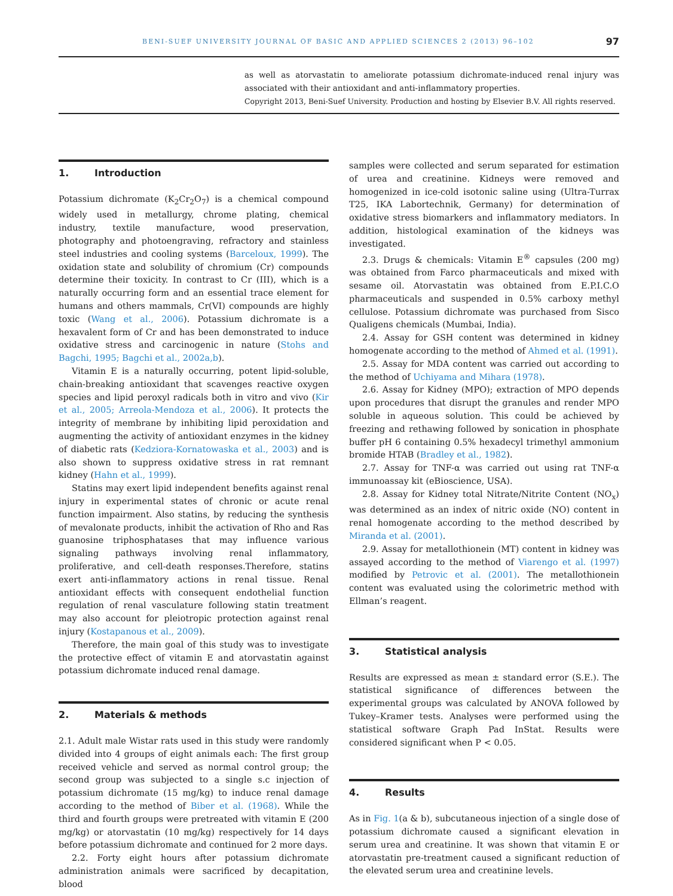BENI-SUEF UNIVERSITY JOURNAL OF BASIC AND APPLIED SCIENCES 2 (2013) 96–102 97
as well as atorvastatin to ameliorate potassium dichromate-induced renal injury was associated with their antioxidant and anti-inflammatory properties.
Copyright 2013, Beni-Suef University. Production and hosting by Elsevier B.V. All rights reserved.
1. Introduction
Potassium dichromate (K<sub>2</sub>Cr<sub>2</sub>O<sub>7</sub>) is a chemical compound widely used in metallurgy, chrome plating, chemical industry, textile manufacture, wood preservation, photography and photoengraving, refractory and stainless steel industries and cooling systems (Barceloux, 1999). The oxidation state and solubility of chromium (Cr) compounds determine their toxicity. In contrast to Cr (III), which is a naturally occurring form and an essential trace element for humans and others mammals, Cr(VI) compounds are highly toxic (Wang et al., 2006). Potassium dichromate is a hexavalent form of Cr and has been demonstrated to induce oxidative stress and carcinogenic in nature (Stohs and Bagchi, 1995; Bagchi et al., 2002a,b).
Vitamin E is a naturally occurring, potent lipid-soluble, chain-breaking antioxidant that scavenges reactive oxygen species and lipid peroxyl radicals both in vitro and vivo (Kir et al., 2005; Arreola-Mendoza et al., 2006). It protects the integrity of membrane by inhibiting lipid peroxidation and augmenting the activity of antioxidant enzymes in the kidney of diabetic rats (Kedziora-Kornatowaska et al., 2003) and is also shown to suppress oxidative stress in rat remnant kidney (Hahn et al., 1999).
Statins may exert lipid independent benefits against renal injury in experimental states of chronic or acute renal function impairment. Also statins, by reducing the synthesis of mevalonate products, inhibit the activation of Rho and Ras guanosine triphosphatases that may influence various signaling pathways involving renal inflammatory, proliferative, and cell-death responses.Therefore, statins exert anti-inflammatory actions in renal tissue. Renal antioxidant effects with consequent endothelial function regulation of renal vasculature following statin treatment may also account for pleiotropic protection against renal injury (Kostapanous et al., 2009).
Therefore, the main goal of this study was to investigate the protective effect of vitamin E and atorvastatin against potassium dichromate induced renal damage.
2. Materials & methods
2.1. Adult male Wistar rats used in this study were randomly divided into 4 groups of eight animals each: The first group received vehicle and served as normal control group; the second group was subjected to a single s.c injection of potassium dichromate (15 mg/kg) to induce renal damage according to the method of Biber et al. (1968). While the third and fourth groups were pretreated with vitamin E (200 mg/kg) or atorvastatin (10 mg/kg) respectively for 14 days before potassium dichromate and continued for 2 more days.
2.2. Forty eight hours after potassium dichromate administration animals were sacrificed by decapitation, blood
samples were collected and serum separated for estimation of urea and creatinine. Kidneys were removed and homogenized in ice-cold isotonic saline using (Ultra-Turrax T25, IKA Labortechnik, Germany) for determination of oxidative stress biomarkers and inflammatory mediators. In addition, histological examination of the kidneys was investigated.
2.3. Drugs & chemicals: Vitamin E<sup>®</sup> capsules (200 mg) was obtained from Farco pharmaceuticals and mixed with sesame oil. Atorvastatin was obtained from E.P.I.C.O pharmaceuticals and suspended in 0.5% carboxy methyl cellulose. Potassium dichromate was purchased from Sisco Qualigens chemicals (Mumbai, India).
2.4. Assay for GSH content was determined in kidney homogenate according to the method of Ahmed et al. (1991).
2.5. Assay for MDA content was carried out according to the method of Uchiyama and Mihara (1978).
2.6. Assay for Kidney (MPO); extraction of MPO depends upon procedures that disrupt the granules and render MPO soluble in aqueous solution. This could be achieved by freezing and rethawing followed by sonication in phosphate buffer pH 6 containing 0.5% hexadecyl trimethyl ammonium bromide HTAB (Bradley et al., 1982).
2.7. Assay for TNF-α was carried out using rat TNF-α immunoassay kit (eBioscience, USA).
2.8. Assay for Kidney total Nitrate/Nitrite Content (NO<sub>x</sub>) was determined as an index of nitric oxide (NO) content in renal homogenate according to the method described by Miranda et al. (2001).
2.9. Assay for metallothionein (MT) content in kidney was assayed according to the method of Viarengo et al. (1997) modified by Petrovic et al. (2001). The metallothionein content was evaluated using the colorimetric method with Ellman’s reagent.
3. Statistical analysis
Results are expressed as mean ± standard error (S.E.). The statistical significance of differences between the experimental groups was calculated by ANOVA followed by Tukey–Kramer tests. Analyses were performed using the statistical software Graph Pad InStat. Results were considered significant when P < 0.05.
4. Results
As in Fig. 1(a & b), subcutaneous injection of a single dose of potassium dichromate caused a significant elevation in serum urea and creatinine. It was shown that vitamin E or atorvastatin pre-treatment caused a significant reduction of the elevated serum urea and creatinine levels.